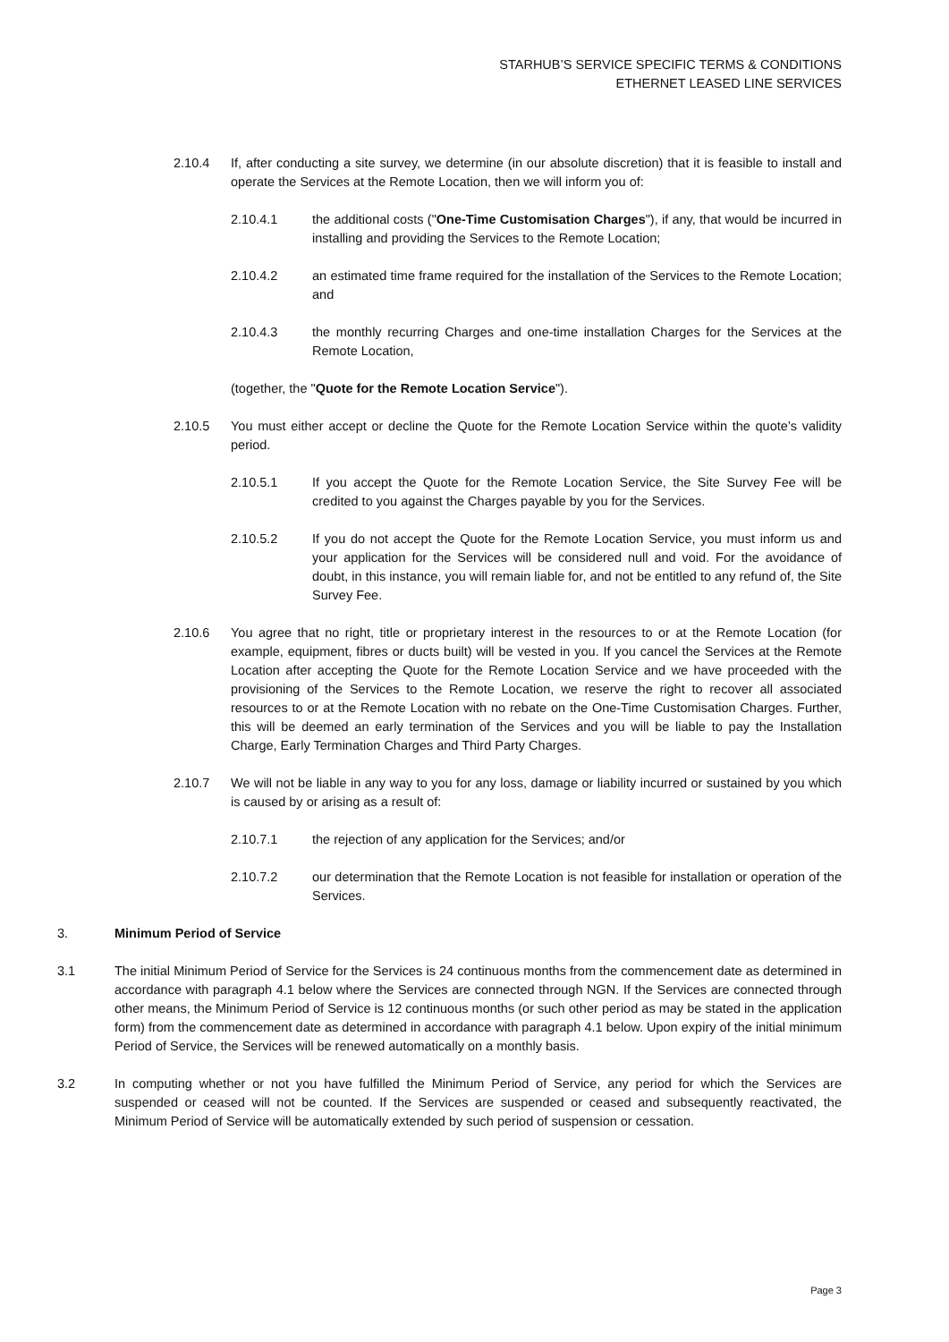STARHUB’S SERVICE SPECIFIC TERMS & CONDITIONS
ETHERNET LEASED LINE SERVICES
2.10.4 If, after conducting a site survey, we determine (in our absolute discretion) that it is feasible to install and operate the Services at the Remote Location, then we will inform you of:
2.10.4.1 the additional costs ("One-Time Customisation Charges"), if any, that would be incurred in installing and providing the Services to the Remote Location;
2.10.4.2 an estimated time frame required for the installation of the Services to the Remote Location; and
2.10.4.3 the monthly recurring Charges and one-time installation Charges for the Services at the Remote Location,
(together, the "Quote for the Remote Location Service").
2.10.5 You must either accept or decline the Quote for the Remote Location Service within the quote’s validity period.
2.10.5.1 If you accept the Quote for the Remote Location Service, the Site Survey Fee will be credited to you against the Charges payable by you for the Services.
2.10.5.2 If you do not accept the Quote for the Remote Location Service, you must inform us and your application for the Services will be considered null and void. For the avoidance of doubt, in this instance, you will remain liable for, and not be entitled to any refund of, the Site Survey Fee.
2.10.6 You agree that no right, title or proprietary interest in the resources to or at the Remote Location (for example, equipment, fibres or ducts built) will be vested in you. If you cancel the Services at the Remote Location after accepting the Quote for the Remote Location Service and we have proceeded with the provisioning of the Services to the Remote Location, we reserve the right to recover all associated resources to or at the Remote Location with no rebate on the One-Time Customisation Charges. Further, this will be deemed an early termination of the Services and you will be liable to pay the Installation Charge, Early Termination Charges and Third Party Charges.
2.10.7 We will not be liable in any way to you for any loss, damage or liability incurred or sustained by you which is caused by or arising as a result of:
2.10.7.1 the rejection of any application for the Services; and/or
2.10.7.2 our determination that the Remote Location is not feasible for installation or operation of the Services.
3. Minimum Period of Service
3.1 The initial Minimum Period of Service for the Services is 24 continuous months from the commencement date as determined in accordance with paragraph 4.1 below where the Services are connected through NGN. If the Services are connected through other means, the Minimum Period of Service is 12 continuous months (or such other period as may be stated in the application form) from the commencement date as determined in accordance with paragraph 4.1 below. Upon expiry of the initial minimum Period of Service, the Services will be renewed automatically on a monthly basis.
3.2 In computing whether or not you have fulfilled the Minimum Period of Service, any period for which the Services are suspended or ceased will not be counted. If the Services are suspended or ceased and subsequently reactivated, the Minimum Period of Service will be automatically extended by such period of suspension or cessation.
Page 3